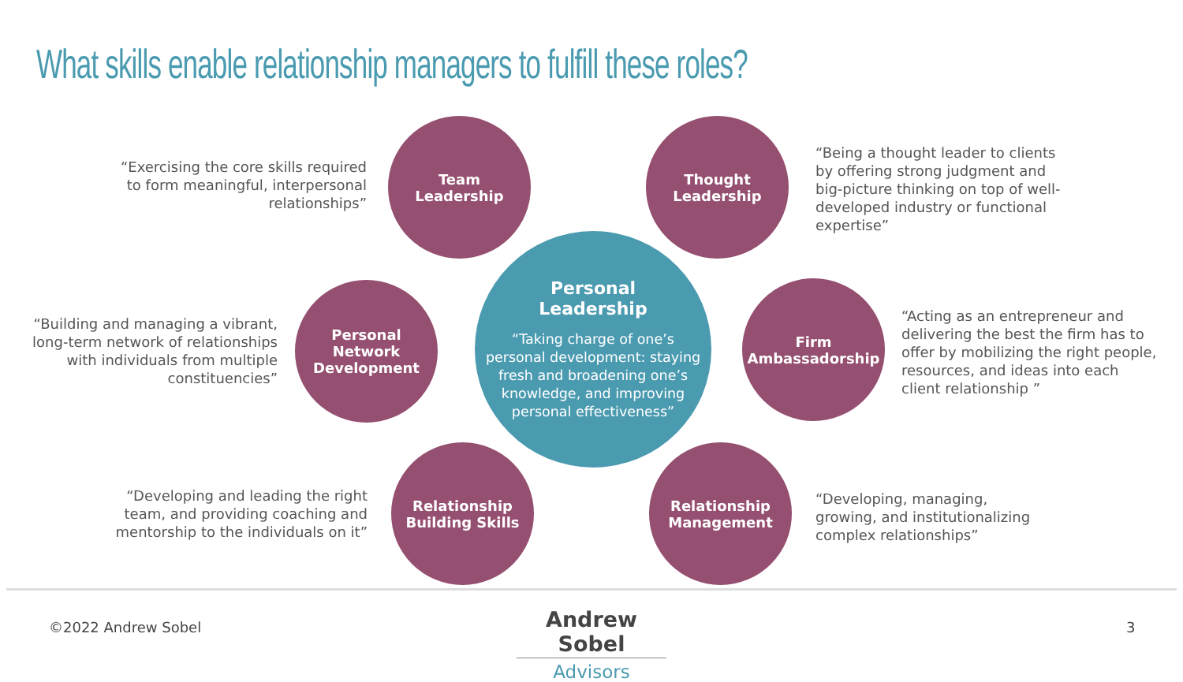What skills enable relationship managers to fulfill these roles?
“Exercising the core skills required to form meaningful, interpersonal relationships”
Team
Leadership
Thought
Leadership
“Being a thought leader to clients by offering strong judgment and big-picture thinking on top of well-developed industry or functional expertise”
“Building and managing a vibrant, long-term network of relationships with individuals from multiple constituencies”
Personal
Network
Development
Personal
Leadership
“Taking charge of one’s personal development: staying fresh and broadening one’s knowledge, and improving personal effectiveness”
Firm
Ambassadorship
“Acting as an entrepreneur and delivering the best the firm has to offer by mobilizing the right people, resources, and ideas into each client relationship ”
“Developing and leading the right team, and providing coaching and mentorship to the individuals on it”
Relationship
Building Skills
Relationship
Management
“Developing, managing, growing, and institutionalizing complex relationships”
©2022 Andrew Sobel
Andrew Sobel
Advisors
3